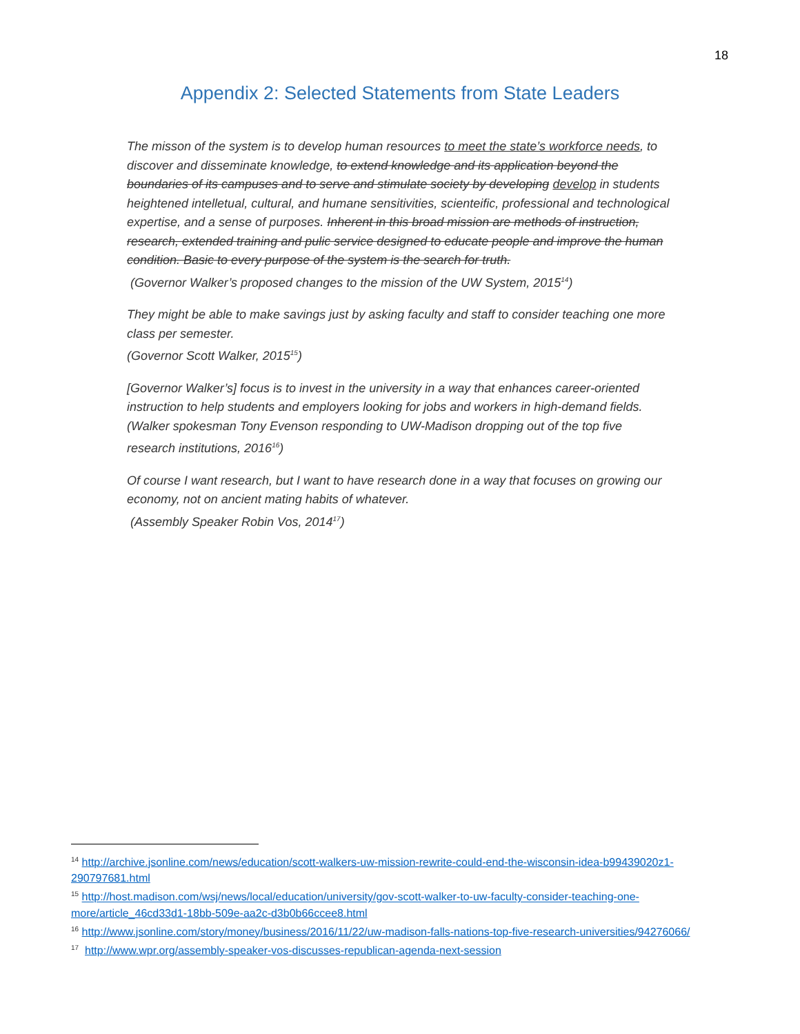18
Appendix 2: Selected Statements from State Leaders
The misson of the system is to develop human resources to meet the state’s workforce needs, to discover and disseminate knowledge, to extend knowledge and its application beyond the boundaries of its campuses and to serve and stimulate society by developing develop in students heightened intelletual, cultural, and humane sensitivities, scienteific, professional and technological expertise, and a sense of purposes. Inherent in this broad mission are methods of instruction, research, extended training and pulic service designed to educate people and improve the human condition. Basic to every purpose of the system is the search for truth.
(Governor Walker’s proposed changes to the mission of the UW System, 2015<sup>14</sup>)
They might be able to make savings just by asking faculty and staff to consider teaching one more class per semester.
(Governor Scott Walker, 2015<sup>15</sup>)
[Governor Walker’s] focus is to invest in the university in a way that enhances career-oriented instruction to help students and employers looking for jobs and workers in high-demand fields.
(Walker spokesman Tony Evenson responding to UW-Madison dropping out of the top five research institutions, 2016<sup>16</sup>)
Of course I want research, but I want to have research done in a way that focuses on growing our economy, not on ancient mating habits of whatever.
(Assembly Speaker Robin Vos, 2014<sup>17</sup>)
<sup>14</sup> http://archive.jsonline.com/news/education/scott-walkers-uw-mission-rewrite-could-end-the-wisconsin-idea-b99439020z1-290797681.html
<sup>15</sup> http://host.madison.com/wsj/news/local/education/university/gov-scott-walker-to-uw-faculty-consider-teaching-one-more/article_46cd33d1-18bb-509e-aa2c-d3b0b66ccee8.html
<sup>16</sup> http://www.jsonline.com/story/money/business/2016/11/22/uw-madison-falls-nations-top-five-research-universities/94276066/
<sup>17</sup> http://www.wpr.org/assembly-speaker-vos-discusses-republican-agenda-next-session